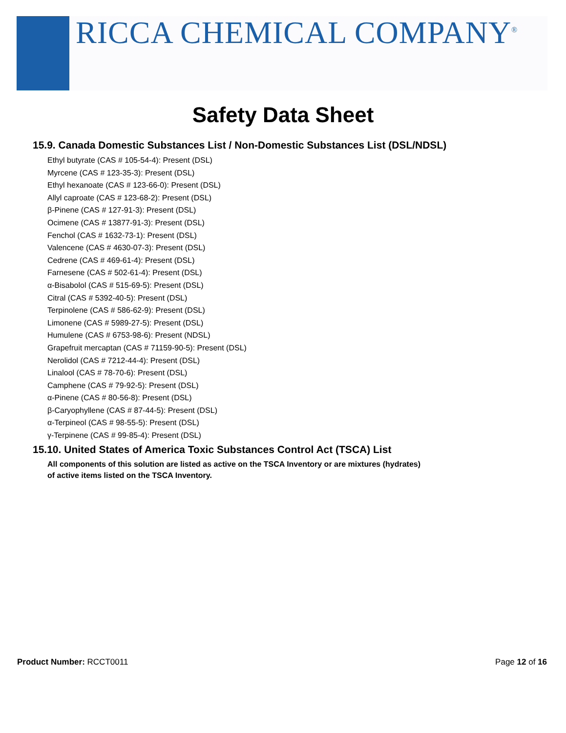RICCA CHEMICAL COMPANY<sup>®</sup>
Safety Data Sheet
15.9. Canada Domestic Substances List / Non-Domestic Substances List (DSL/NDSL)
Ethyl butyrate (CAS # 105-54-4): Present (DSL)
Myrcene (CAS # 123-35-3): Present (DSL)
Ethyl hexanoate (CAS # 123-66-0): Present (DSL)
Allyl caproate (CAS # 123-68-2): Present (DSL)
β-Pinene (CAS # 127-91-3): Present (DSL)
Ocimene (CAS # 13877-91-3): Present (DSL)
Fenchol (CAS # 1632-73-1): Present (DSL)
Valencene (CAS # 4630-07-3): Present (DSL)
Cedrene (CAS # 469-61-4): Present (DSL)
Farnesene (CAS # 502-61-4): Present (DSL)
α-Bisabolol (CAS # 515-69-5): Present (DSL)
Citral (CAS # 5392-40-5): Present (DSL)
Terpinolene (CAS # 586-62-9): Present (DSL)
Limonene (CAS # 5989-27-5): Present (DSL)
Humulene (CAS # 6753-98-6): Present (NDSL)
Grapefruit mercaptan (CAS # 71159-90-5): Present (DSL)
Nerolidol (CAS # 7212-44-4): Present (DSL)
Linalool (CAS # 78-70-6): Present (DSL)
Camphene (CAS # 79-92-5): Present (DSL)
α-Pinene (CAS # 80-56-8): Present (DSL)
β-Caryophyllene (CAS # 87-44-5): Present (DSL)
α-Terpineol (CAS # 98-55-5): Present (DSL)
γ-Terpinene (CAS # 99-85-4): Present (DSL)
15.10. United States of America Toxic Substances Control Act (TSCA) List
All components of this solution are listed as active on the TSCA Inventory or are mixtures (hydrates)
of active items listed on the TSCA Inventory.
Product Number: RCCT0011 Page 12 of 16